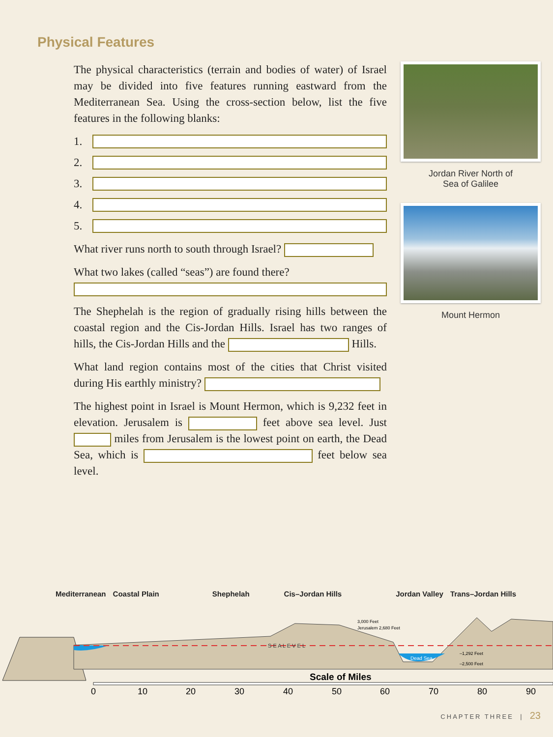Physical Features
The physical characteristics (terrain and bodies of water) of Israel may be divided into five features running eastward from the Mediterranean Sea. Using the cross-section below, list the five features in the following blanks:
1.
2.
3.
4.
5.
What river runs north to south through Israel?
What two lakes (called “seas”) are found there?
The Shephelah is the region of gradually rising hills between the coastal region and the Cis-Jordan Hills. Israel has two ranges of hills, the Cis-Jordan Hills and the Hills.
What land region contains most of the cities that Christ visited during His earthly ministry?
The highest point in Israel is Mount Hermon, which is 9,232 feet in elevation. Jerusalem is feet above sea level. Just miles from Jerusalem is the lowest point on earth, the Dead Sea, which is feet below sea level.
Jordan River North of
Sea of Galilee
Mount Hermon
Mediterranean Coastal Plain Shephelah Cis–Jordan Hills Jordan Valley Trans–Jordan Hills
S E A L E V E L
Dead Sea
3,000 Feet
Jerusalem 2,680 Feet
–1,292 Feet
–2,500 Feet
Scale of Miles
0
10
20
30
40
50
60
70
80
90
CHAPTER THREE | 23